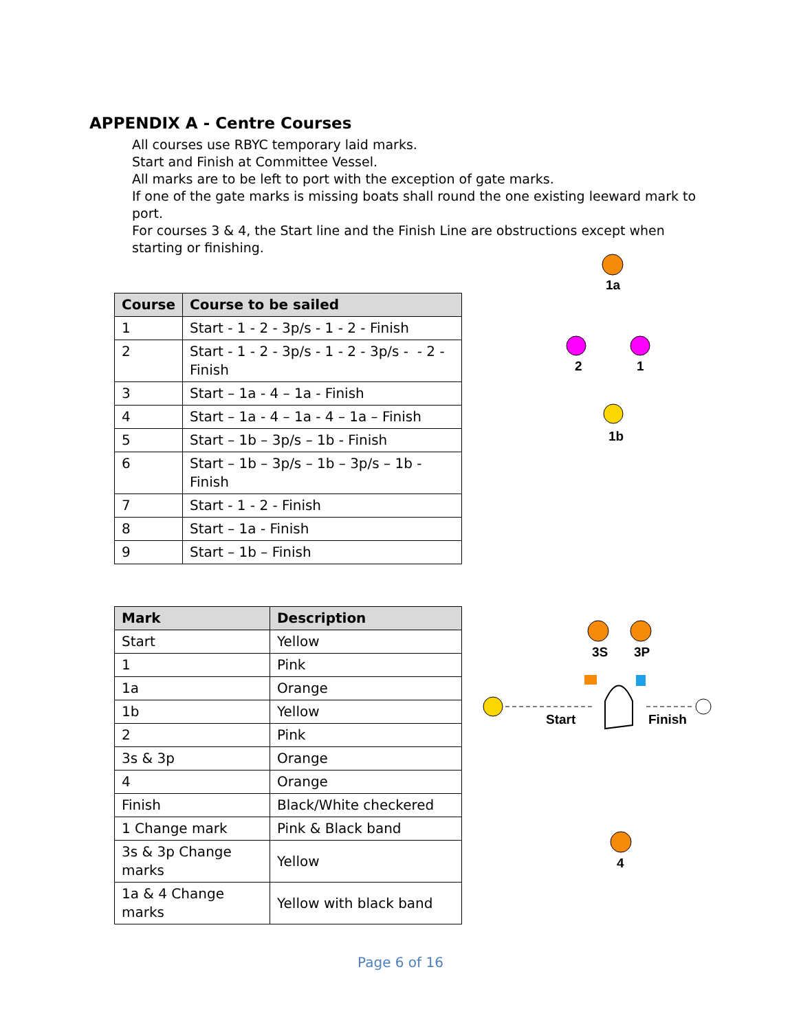APPENDIX A - Centre Courses
All courses use RBYC temporary laid marks.
Start and Finish at Committee Vessel.
All marks are to be left to port with the exception of gate marks.
If one of the gate marks is missing boats shall round the one existing leeward mark to port.
For courses 3 & 4, the Start line and the Finish Line are obstructions except when starting or finishing.
| Course | Course to be sailed |
| --- | --- |
| 1 | Start - 1 - 2 - 3p/s - 1 - 2 - Finish |
| 2 | Start - 1 - 2 - 3p/s - 1 - 2 - 3p/s - - 2 - Finish |
| 3 | Start – 1a - 4 – 1a - Finish |
| 4 | Start – 1a - 4 – 1a - 4 – 1a – Finish |
| 5 | Start – 1b – 3p/s – 1b - Finish |
| 6 | Start – 1b – 3p/s – 1b – 3p/s – 1b - Finish |
| 7 | Start - 1 - 2 - Finish |
| 8 | Start – 1a - Finish |
| 9 | Start – 1b – Finish |
| Mark | Description |
| --- | --- |
| Start | Yellow |
| 1 | Pink |
| 1a | Orange |
| 1b | Yellow |
| 2 | Pink |
| 3s & 3p | Orange |
| 4 | Orange |
| Finish | Black/White checkered |
| 1 Change mark | Pink & Black band |
| 3s & 3p Change marks | Yellow |
| 1a & 4 Change marks | Yellow with black band |
1a
2 1
1b
3S 3P
Start Finish
4
Page 6 of 16